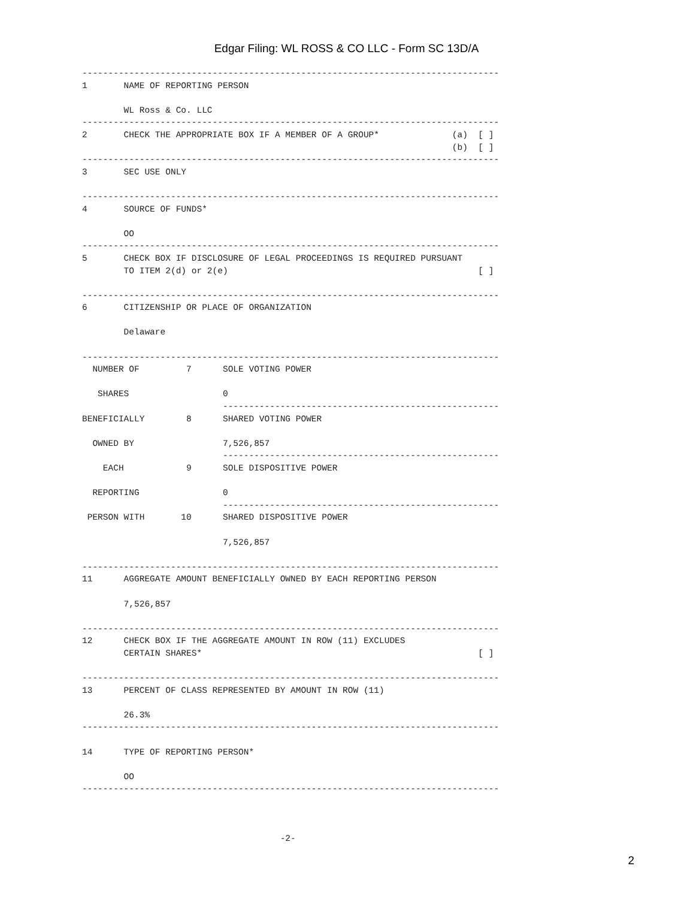Edgar Filing: WL ROSS & CO LLC - Form SC 13D/A
--------------------------------------------------------------------------------
1       NAME OF REPORTING PERSON

        WL Ross & Co. LLC
--------------------------------------------------------------------------------
2       CHECK THE APPROPRIATE BOX IF A MEMBER OF A GROUP*              (a)  [ ]
                                                                       (b)  [ ]
--------------------------------------------------------------------------------
3       SEC USE ONLY

--------------------------------------------------------------------------------
4       SOURCE OF FUNDS*

        OO
--------------------------------------------------------------------------------
5       CHECK BOX IF DISCLOSURE OF LEGAL PROCEEDINGS IS REQUIRED PURSUANT
        TO ITEM 2(d) or 2(e)                                                [ ]

--------------------------------------------------------------------------------
6       CITIZENSHIP OR PLACE OF ORGANIZATION

        Delaware

--------------------------------------------------------------------------------
  NUMBER OF         7      SOLE VOTING POWER

   SHARES                  0
                           -----------------------------------------------------
BENEFICIALLY        8      SHARED VOTING POWER

  OWNED BY                 7,526,857
                           -----------------------------------------------------
    EACH            9      SOLE DISPOSITIVE POWER

  REPORTING                0
                           -----------------------------------------------------
 PERSON WITH       10      SHARED DISPOSITIVE POWER

                           7,526,857

--------------------------------------------------------------------------------
11      AGGREGATE AMOUNT BENEFICIALLY OWNED BY EACH REPORTING PERSON

        7,526,857

--------------------------------------------------------------------------------
12      CHECK BOX IF THE AGGREGATE AMOUNT IN ROW (11) EXCLUDES
        CERTAIN SHARES*                                                     [ ]

--------------------------------------------------------------------------------
13      PERCENT OF CLASS REPRESENTED BY AMOUNT IN ROW (11)

        26.3%
--------------------------------------------------------------------------------

14      TYPE OF REPORTING PERSON*

        OO
--------------------------------------------------------------------------------



                                      -2-
2